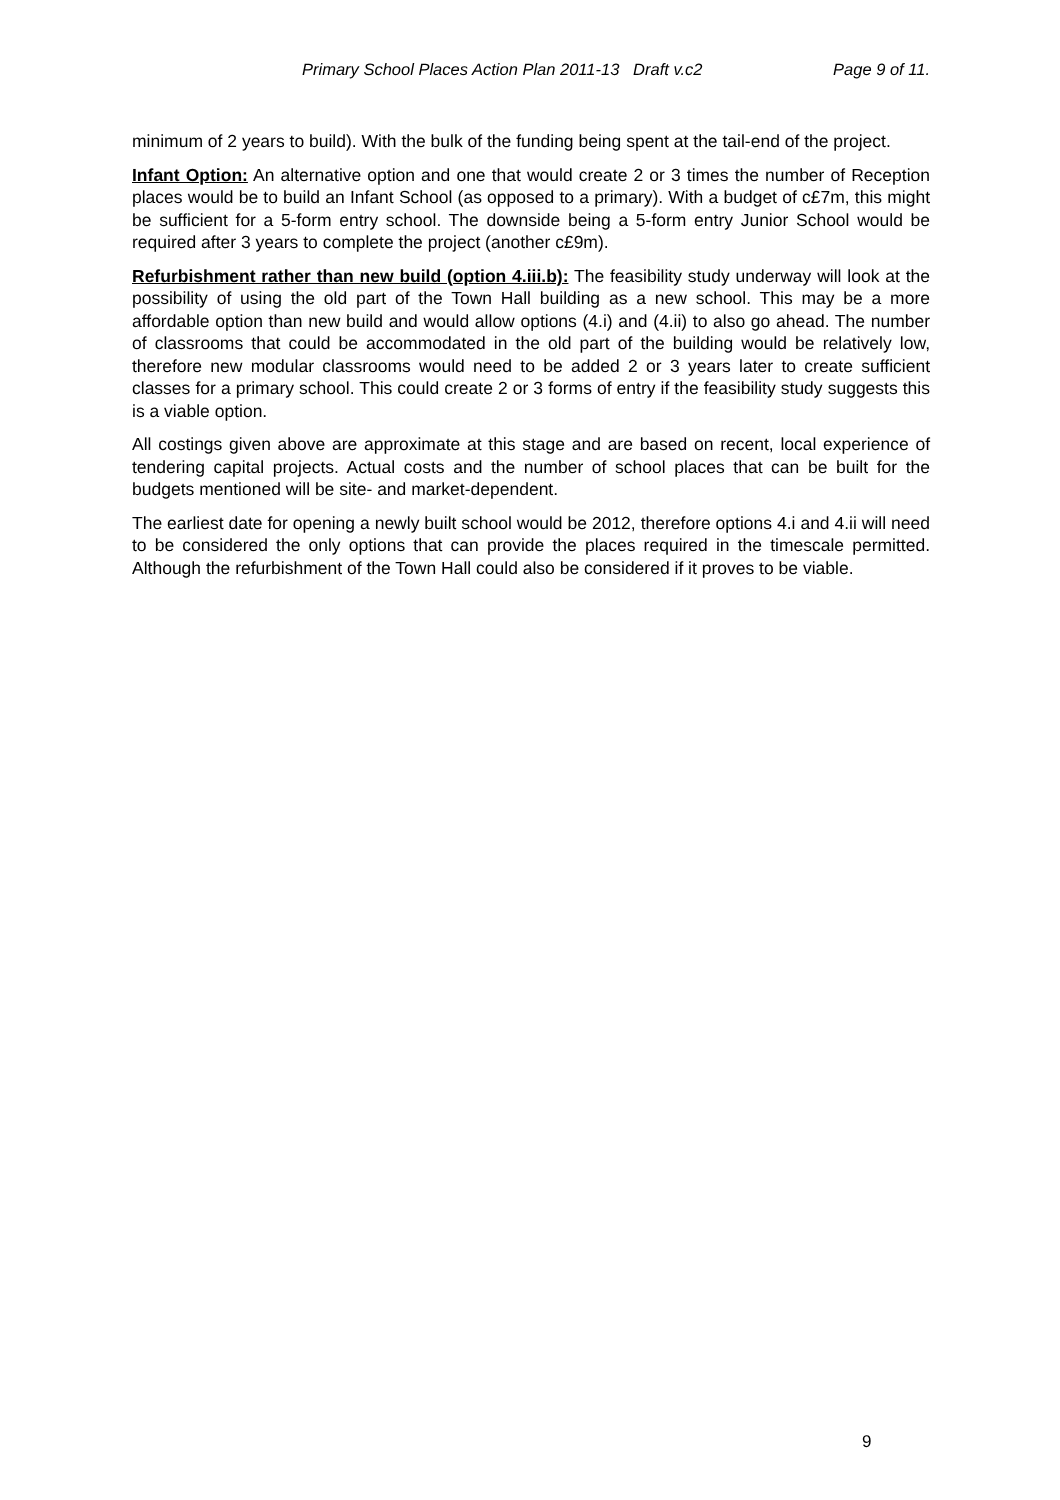Primary School Places Action Plan 2011-13 Draft v.c2 Page 9 of 11.
minimum of 2 years to build). With the bulk of the funding being spent at the tail-end of the project.
Infant Option: An alternative option and one that would create 2 or 3 times the number of Reception places would be to build an Infant School (as opposed to a primary). With a budget of c£7m, this might be sufficient for a 5-form entry school. The downside being a 5-form entry Junior School would be required after 3 years to complete the project (another c£9m).
Refurbishment rather than new build (option 4.iii.b): The feasibility study underway will look at the possibility of using the old part of the Town Hall building as a new school. This may be a more affordable option than new build and would allow options (4.i) and (4.ii) to also go ahead. The number of classrooms that could be accommodated in the old part of the building would be relatively low, therefore new modular classrooms would need to be added 2 or 3 years later to create sufficient classes for a primary school. This could create 2 or 3 forms of entry if the feasibility study suggests this is a viable option.
All costings given above are approximate at this stage and are based on recent, local experience of tendering capital projects. Actual costs and the number of school places that can be built for the budgets mentioned will be site- and market-dependent.
The earliest date for opening a newly built school would be 2012, therefore options 4.i and 4.ii will need to be considered the only options that can provide the places required in the timescale permitted. Although the refurbishment of the Town Hall could also be considered if it proves to be viable.
9